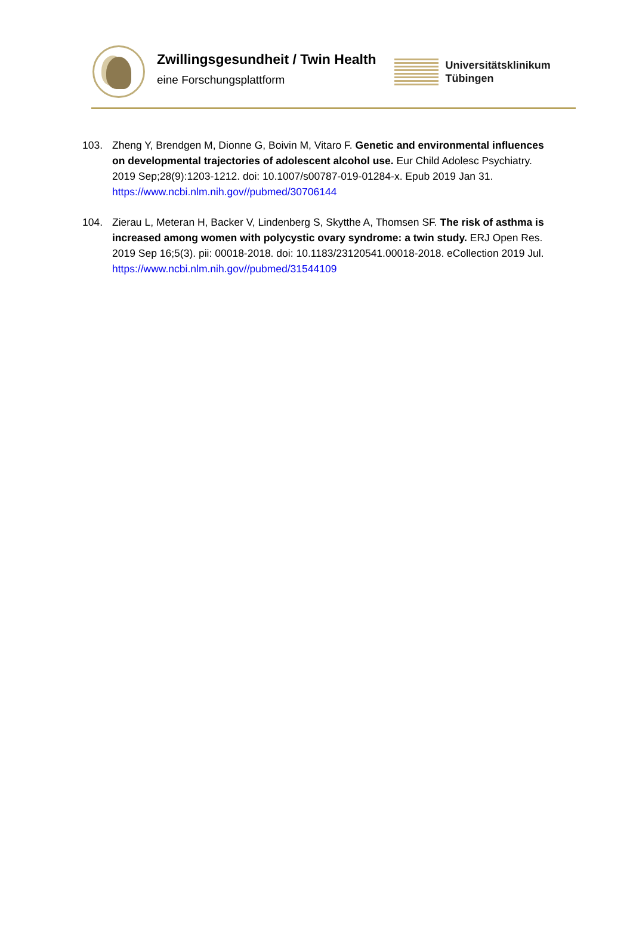Zwillingsgesundheit / Twin Health
eine Forschungsplattform
Universitätsklinikum
Tübingen
103. Zheng Y, Brendgen M, Dionne G, Boivin M, Vitaro F. Genetic and environmental influences on developmental trajectories of adolescent alcohol use. Eur Child Adolesc Psychiatry. 2019 Sep;28(9):1203-1212. doi: 10.1007/s00787-019-01284-x. Epub 2019 Jan 31.
https://www.ncbi.nlm.nih.gov//pubmed/30706144
104. Zierau L, Meteran H, Backer V, Lindenberg S, Skytthe A, Thomsen SF. The risk of asthma is increased among women with polycystic ovary syndrome: a twin study. ERJ Open Res. 2019 Sep 16;5(3). pii: 00018-2018. doi: 10.1183/23120541.00018-2018. eCollection 2019 Jul.
https://www.ncbi.nlm.nih.gov//pubmed/31544109